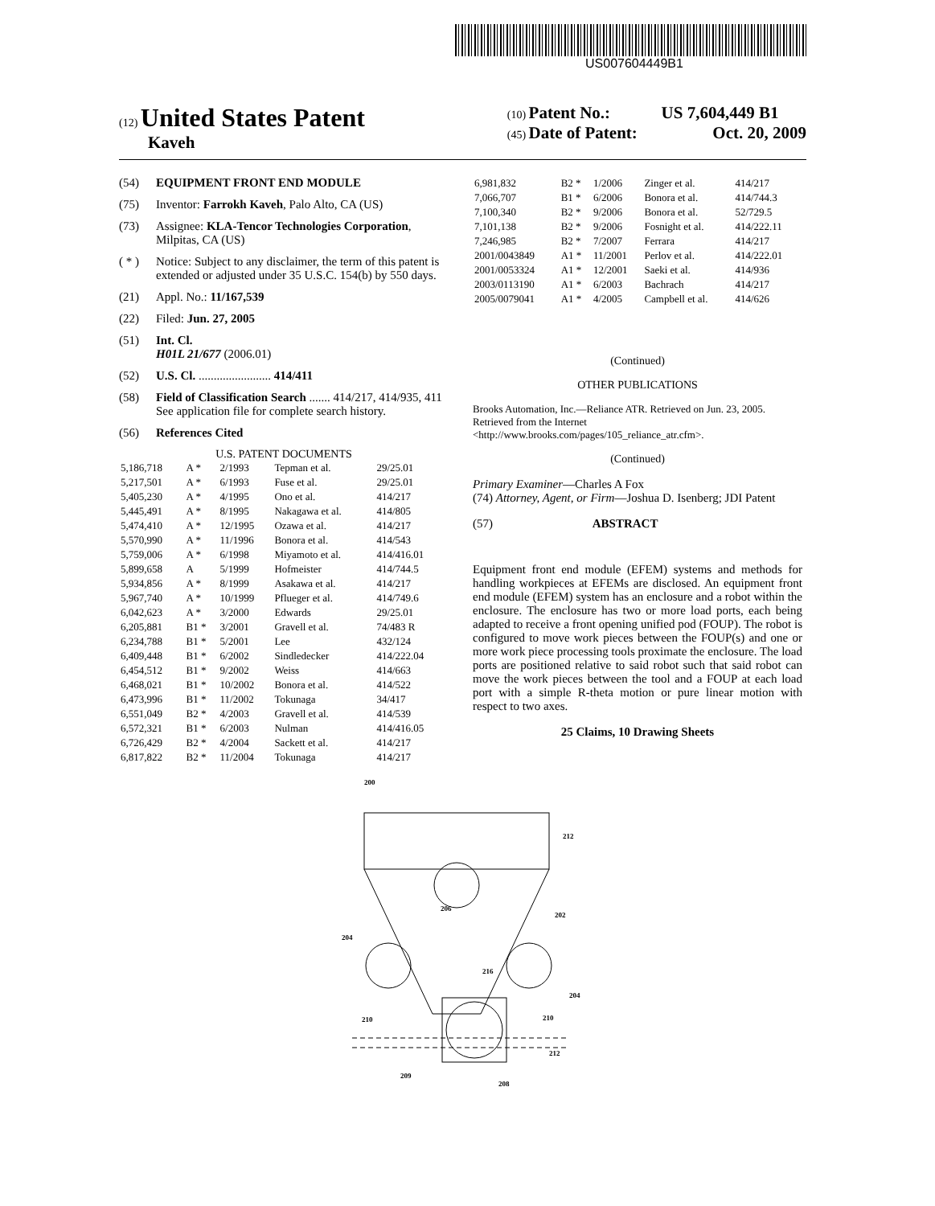US007604449B1
(12) United States Patent
Kaveh
(10) Patent No.: US 7,604,449 B1
(45) Date of Patent: Oct. 20, 2009
(54) EQUIPMENT FRONT END MODULE
(75) Inventor: Farrokh Kaveh, Palo Alto, CA (US)
(73) Assignee: KLA-Tencor Technologies Corporation, Milpitas, CA (US)
( * ) Notice: Subject to any disclaimer, the term of this patent is extended or adjusted under 35 U.S.C. 154(b) by 550 days.
(21) Appl. No.: 11/167,539
(22) Filed: Jun. 27, 2005
(51) Int. Cl.
H01L 21/677 (2006.01)
(52) U.S. Cl. ........................ 414/411
(58) Field of Classification Search ....... 414/217, 414/935, 411
See application file for complete search history.
(56) References Cited
U.S. PATENT DOCUMENTS
| 5,186,718 | A * | 2/1993 | Tepman et al. | 29/25.01 |
| 5,217,501 | A * | 6/1993 | Fuse et al. | 29/25.01 |
| 5,405,230 | A * | 4/1995 | Ono et al. | 414/217 |
| 5,445,491 | A * | 8/1995 | Nakagawa et al. | 414/805 |
| 5,474,410 | A * | 12/1995 | Ozawa et al. | 414/217 |
| 5,570,990 | A * | 11/1996 | Bonora et al. | 414/543 |
| 5,759,006 | A * | 6/1998 | Miyamoto et al. | 414/416.01 |
| 5,899,658 | A | 5/1999 | Hofmeister | 414/744.5 |
| 5,934,856 | A * | 8/1999 | Asakawa et al. | 414/217 |
| 5,967,740 | A * | 10/1999 | Pflueger et al. | 414/749.6 |
| 6,042,623 | A * | 3/2000 | Edwards | 29/25.01 |
| 6,205,881 | B1 * | 3/2001 | Gravell et al. | 74/483 R |
| 6,234,788 | B1 * | 5/2001 | Lee | 432/124 |
| 6,409,448 | B1 * | 6/2002 | Sindledecker | 414/222.04 |
| 6,454,512 | B1 * | 9/2002 | Weiss | 414/663 |
| 6,468,021 | B1 * | 10/2002 | Bonora et al. | 414/522 |
| 6,473,996 | B1 * | 11/2002 | Tokunaga | 34/417 |
| 6,551,049 | B2 * | 4/2003 | Gravell et al. | 414/539 |
| 6,572,321 | B1 * | 6/2003 | Nulman | 414/416.05 |
| 6,726,429 | B2 * | 4/2004 | Sackett et al. | 414/217 |
| 6,817,822 | B2 * | 11/2004 | Tokunaga | 414/217 |
| 6,981,832 | B2 * | 1/2006 | Zinger et al. | 414/217 |
| 7,066,707 | B1 * | 6/2006 | Bonora et al. | 414/744.3 |
| 7,100,340 | B2 * | 9/2006 | Bonora et al. | 52/729.5 |
| 7,101,138 | B2 * | 9/2006 | Fosnight et al. | 414/222.11 |
| 7,246,985 | B2 * | 7/2007 | Ferrara | 414/217 |
| 2001/0043849 | A1 * | 11/2001 | Perlov et al. | 414/222.01 |
| 2001/0053324 | A1 * | 12/2001 | Saeki et al. | 414/936 |
| 2003/0113190 | A1 * | 6/2003 | Bachrach | 414/217 |
| 2005/0079041 | A1 * | 4/2005 | Campbell et al. | 414/626 |
(Continued)
OTHER PUBLICATIONS
Brooks Automation, Inc.—Reliance ATR. Retrieved on Jun. 23, 2005. Retrieved from the Internet <http://www.brooks.com/pages/105_reliance_atr.cfm>.
(Continued)
Primary Examiner—Charles A Fox
(74) Attorney, Agent, or Firm—Joshua D. Isenberg; JDI Patent
(57) ABSTRACT
Equipment front end module (EFEM) systems and methods for handling workpieces at EFEMs are disclosed. An equipment front end module (EFEM) system has an enclosure and a robot within the enclosure. The enclosure has two or more load ports, each being adapted to receive a front opening unified pod (FOUP). The robot is configured to move work pieces between the FOUP(s) and one or more work piece processing tools proximate the enclosure. The load ports are positioned relative to said robot such that said robot can move the work pieces between the tool and a FOUP at each load port with a simple R-theta motion or pure linear motion with respect to two axes.
25 Claims, 10 Drawing Sheets
200
212
202
206
204
216
204
210
210
212
209
208